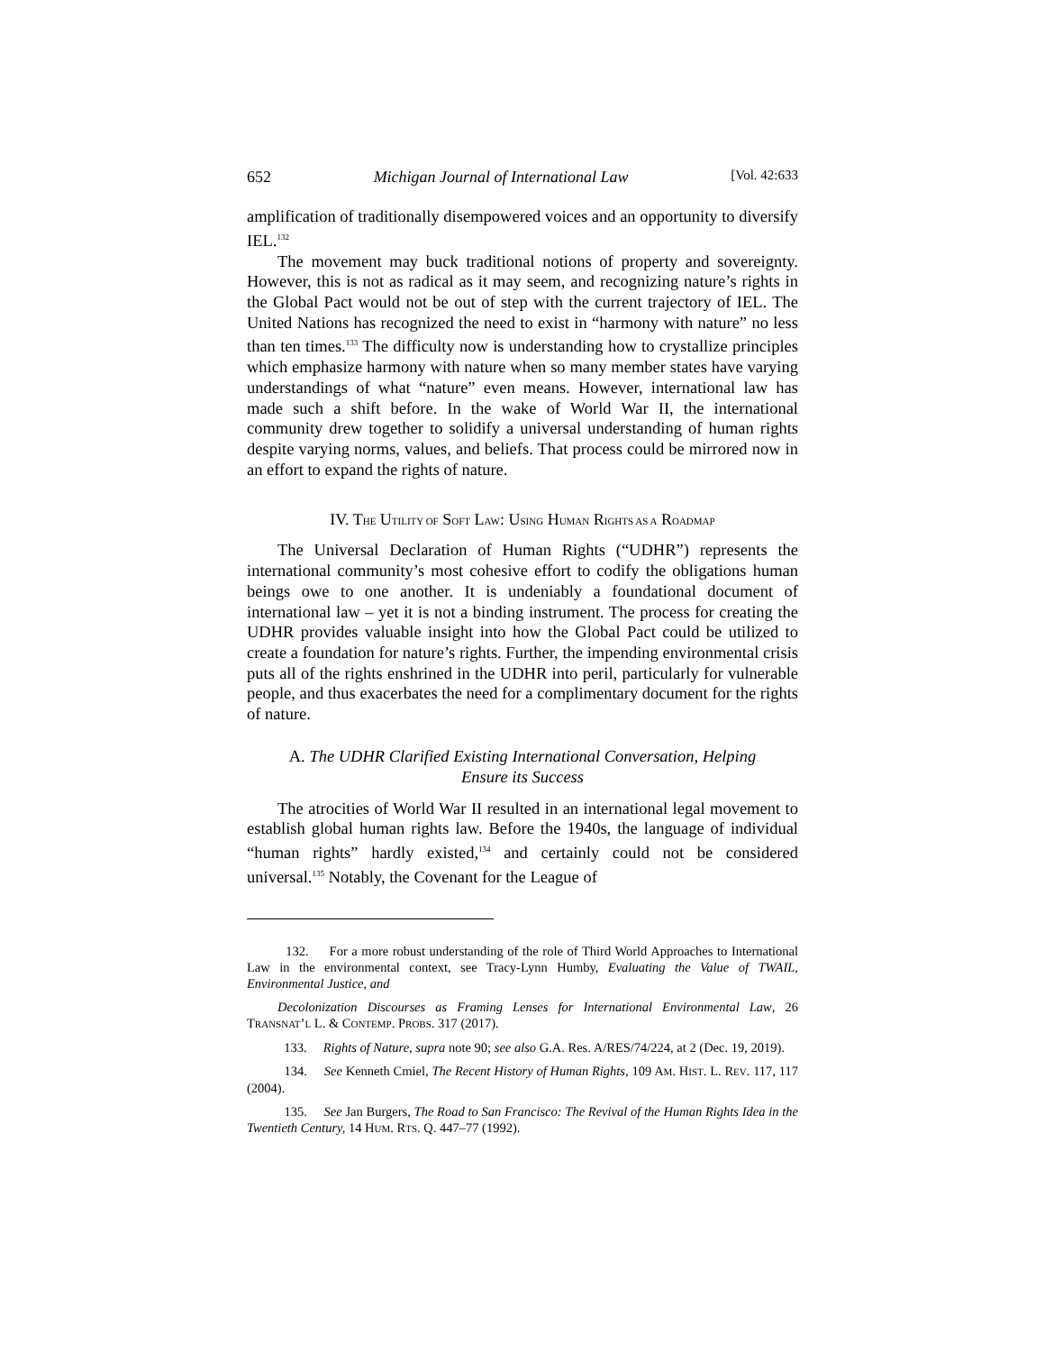652 Michigan Journal of International Law [Vol. 42:633
amplification of traditionally disempowered voices and an opportunity to diversify IEL.<sup>132</sup>
The movement may buck traditional notions of property and sovereignty. However, this is not as radical as it may seem, and recognizing nature’s rights in the Global Pact would not be out of step with the current trajectory of IEL. The United Nations has recognized the need to exist in “harmony with nature” no less than ten times.<sup>133</sup> The difficulty now is understanding how to crystallize principles which emphasize harmony with nature when so many member states have varying understandings of what “nature” even means. However, international law has made such a shift before. In the wake of World War II, the international community drew together to solidify a universal understanding of human rights despite varying norms, values, and beliefs. That process could be mirrored now in an effort to expand the rights of nature.
IV. THE UTILITY OF SOFT LAW: USING HUMAN RIGHTS AS A ROADMAP
The Universal Declaration of Human Rights (“UDHR”) represents the international community’s most cohesive effort to codify the obligations human beings owe to one another. It is undeniably a foundational document of international law – yet it is not a binding instrument. The process for creating the UDHR provides valuable insight into how the Global Pact could be utilized to create a foundation for nature’s rights. Further, the impending environmental crisis puts all of the rights enshrined in the UDHR into peril, particularly for vulnerable people, and thus exacerbates the need for a complimentary document for the rights of nature.
A. The UDHR Clarified Existing International Conversation, Helping Ensure its Success
The atrocities of World War II resulted in an international legal movement to establish global human rights law. Before the 1940s, the language of individual “human rights” hardly existed,<sup>134</sup> and certainly could not be considered universal.<sup>135</sup> Notably, the Covenant for the League of
132. For a more robust understanding of the role of Third World Approaches to International Law in the environmental context, see Tracy-Lynn Humby, Evaluating the Value of TWAIL, Environmental Justice, and
Decolonization Discourses as Framing Lenses for International Environmental Law, 26 TRANSNAT’L L. & CONTEMP. PROBS. 317 (2017).
133. Rights of Nature, supra note 90; see also G.A. Res. A/RES/74/224, at 2 (Dec. 19, 2019).
134. See Kenneth Cmiel, The Recent History of Human Rights, 109 AM. HIST. L. REV. 117, 117 (2004).
135. See Jan Burgers, The Road to San Francisco: The Revival of the Human Rights Idea in the Twentieth Century, 14 HUM. RTS. Q. 447–77 (1992).